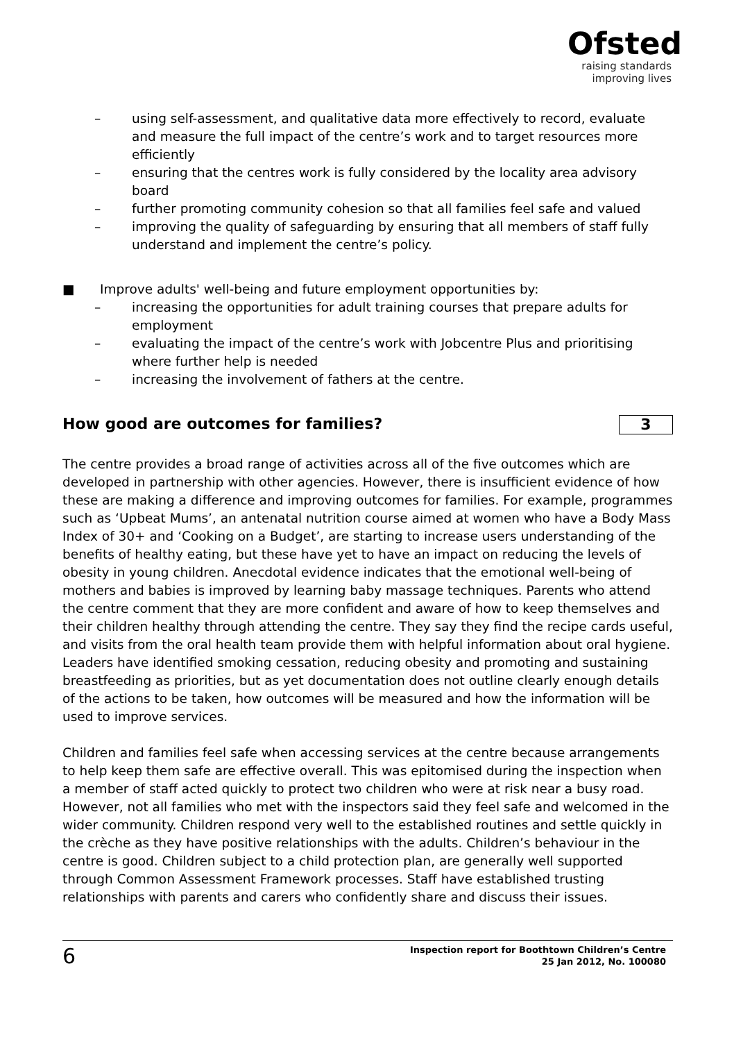Ofsted
raising standards
improving lives
– using self-assessment, and qualitative data more effectively to record, evaluate and measure the full impact of the centre’s work and to target resources more efficiently
– ensuring that the centres work is fully considered by the locality area advisory board
– further promoting community cohesion so that all families feel safe and valued
– improving the quality of safeguarding by ensuring that all members of staff fully understand and implement the centre’s policy.
■ Improve adults' well-being and future employment opportunities by:
– increasing the opportunities for adult training courses that prepare adults for employment
– evaluating the impact of the centre’s work with Jobcentre Plus and prioritising where further help is needed
– increasing the involvement of fathers at the centre.
How good are outcomes for families? 3
The centre provides a broad range of activities across all of the five outcomes which are developed in partnership with other agencies. However, there is insufficient evidence of how these are making a difference and improving outcomes for families. For example, programmes such as ‘Upbeat Mums’, an antenatal nutrition course aimed at women who have a Body Mass Index of 30+ and ‘Cooking on a Budget’, are starting to increase users understanding of the benefits of healthy eating, but these have yet to have an impact on reducing the levels of obesity in young children. Anecdotal evidence indicates that the emotional well-being of mothers and babies is improved by learning baby massage techniques. Parents who attend the centre comment that they are more confident and aware of how to keep themselves and their children healthy through attending the centre. They say they find the recipe cards useful, and visits from the oral health team provide them with helpful information about oral hygiene. Leaders have identified smoking cessation, reducing obesity and promoting and sustaining breastfeeding as priorities, but as yet documentation does not outline clearly enough details of the actions to be taken, how outcomes will be measured and how the information will be used to improve services.
Children and families feel safe when accessing services at the centre because arrangements to help keep them safe are effective overall. This was epitomised during the inspection when a member of staff acted quickly to protect two children who were at risk near a busy road. However, not all families who met with the inspectors said they feel safe and welcomed in the wider community. Children respond very well to the established routines and settle quickly in the crèche as they have positive relationships with the adults. Children’s behaviour in the centre is good. Children subject to a child protection plan, are generally well supported through Common Assessment Framework processes. Staff have established trusting relationships with parents and carers who confidently share and discuss their issues.
6
Inspection report for Boothtown Children’s Centre
25 Jan 2012, No. 100080